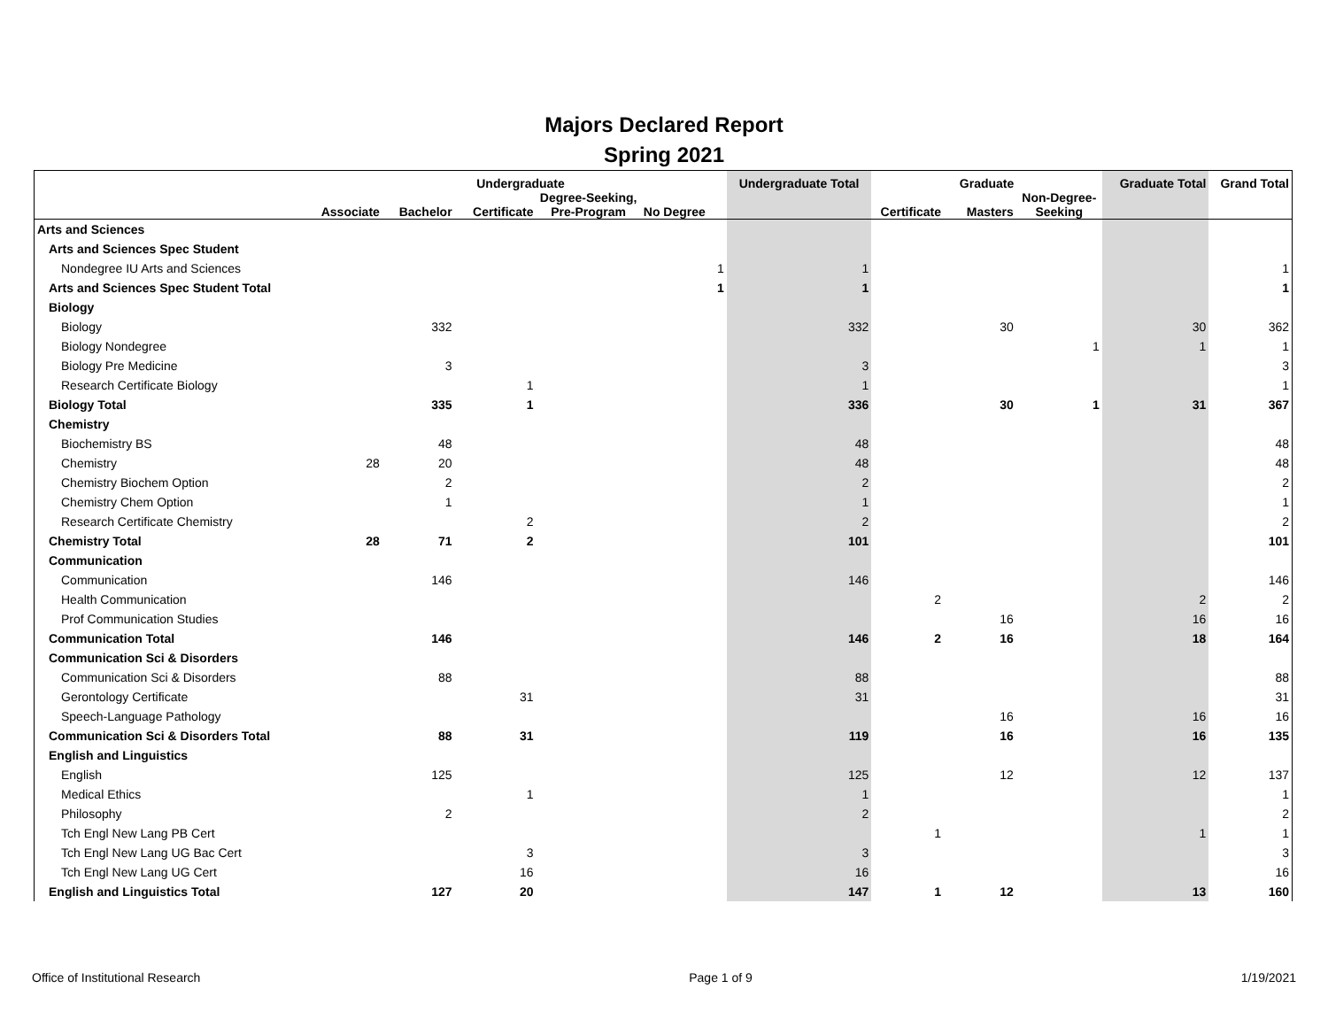Majors Declared Report
Spring 2021
| | Undergraduate | | | | | Undergraduate Total | Graduate | | | Graduate Total | Grand Total |
| --- | --- | --- | --- | --- | --- | --- | --- | --- | --- | --- | --- |
| | Associate | Bachelor | Certificate | Degree-Seeking, Pre-Program | No Degree | | Certificate | Masters | Non-Degree- Seeking | | |
| Arts and Sciences | | | | | | | | | | | |
| Arts and Sciences Spec Student | | | | | | | | | | | |
| Nondegree IU Arts and Sciences | | | | | 1 | 1 | | | | | 1 |
| Arts and Sciences Spec Student Total | | | | | 1 | 1 | | | | | 1 |
| Biology | | | | | | | | | | | |
| Biology | | 332 | | | | 332 | | 30 | | 30 | 362 |
| Biology Nondegree | | | | | | | | | 1 | 1 | 1 |
| Biology Pre Medicine | | 3 | | | | 3 | | | | | 3 |
| Research Certificate Biology | | | 1 | | | 1 | | | | | 1 |
| Biology Total | | 335 | 1 | | | 336 | | 30 | 1 | 31 | 367 |
| Chemistry | | | | | | | | | | | |
| Biochemistry BS | | 48 | | | | 48 | | | | | 48 |
| Chemistry | 28 | 20 | | | | 48 | | | | | 48 |
| Chemistry Biochem Option | | 2 | | | | 2 | | | | | 2 |
| Chemistry Chem Option | | 1 | | | | 1 | | | | | 1 |
| Research Certificate Chemistry | | | 2 | | | 2 | | | | | 2 |
| Chemistry Total | 28 | 71 | 2 | | | 101 | | | | | 101 |
| Communication | | | | | | | | | | | |
| Communication | | 146 | | | | 146 | | | | | 146 |
| Health Communication | | | | | | | 2 | | | 2 | 2 |
| Prof Communication Studies | | | | | | | | 16 | | 16 | 16 |
| Communication Total | | 146 | | | | 146 | 2 | 16 | | 18 | 164 |
| Communication Sci & Disorders | | | | | | | | | | | |
| Communication Sci & Disorders | | 88 | | | | 88 | | | | | 88 |
| Gerontology Certificate | | | 31 | | | 31 | | | | | 31 |
| Speech-Language Pathology | | | | | | | | 16 | | 16 | 16 |
| Communication Sci & Disorders Total | | 88 | 31 | | | 119 | | 16 | | 16 | 135 |
| English and Linguistics | | | | | | | | | | | |
| English | | 125 | | | | 125 | | 12 | | 12 | 137 |
| Medical Ethics | | | 1 | | | 1 | | | | | 1 |
| Philosophy | | 2 | | | | 2 | | | | | 2 |
| Tch Engl New Lang PB Cert | | | | | | | 1 | | | 1 | 1 |
| Tch Engl New Lang UG Bac Cert | | | 3 | | | 3 | | | | | 3 |
| Tch Engl New Lang UG Cert | | | 16 | | | 16 | | | | | 16 |
| English and Linguistics Total | | 127 | 20 | | | 147 | 1 | 12 | | 13 | 160 |
Office of Institutional Research Page 1 of 9 1/19/2021